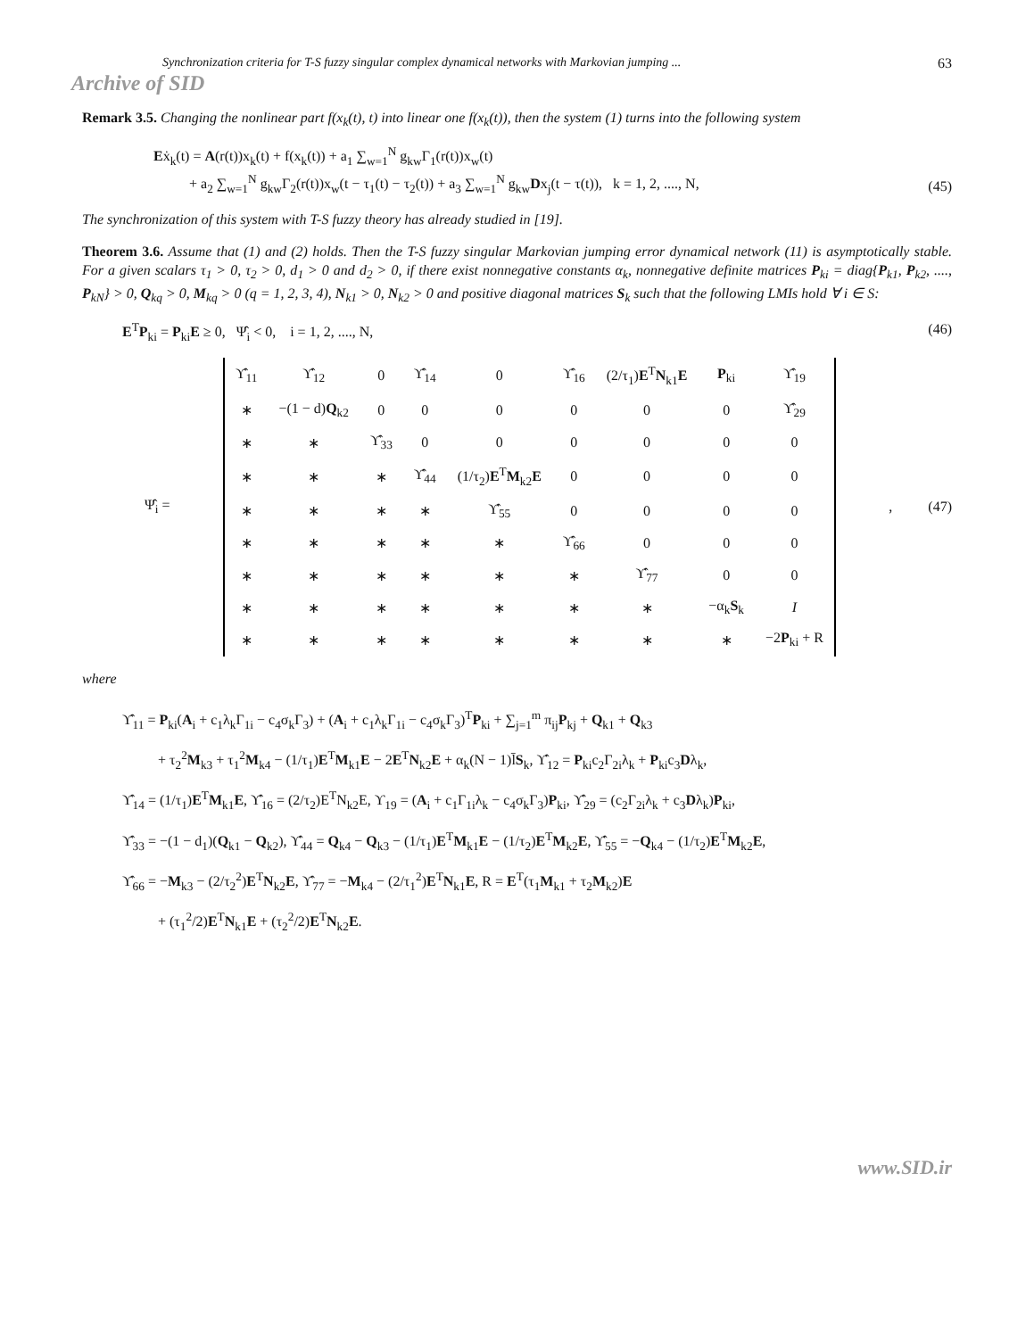Synchronization criteria for T-S fuzzy singular complex dynamical networks with Markovian jumping ... 63
Archive of SID
Remark 3.5. Changing the nonlinear part f(x<sub>k</sub>(t), t) into linear one f(x<sub>k</sub>(t)), then the system (1) turns into the following system
Eẋ<sub>k</sub>(t) = A(r(t))x<sub>k</sub>(t) + f(x<sub>k</sub>(t)) + a<sub>1</sub> ∑<sub>w=1</sub><sup>N</sup> g<sub>kw</sub>Γ<sub>1</sub>(r(t))x<sub>w</sub>(t)
+ a<sub>2</sub> ∑<sub>w=1</sub><sup>N</sup> g<sub>kw</sub>Γ<sub>2</sub>(r(t))x<sub>w</sub>(t − τ<sub>1</sub>(t) − τ<sub>2</sub>(t)) + a<sub>3</sub> ∑<sub>w=1</sub><sup>N</sup> g<sub>kw</sub>Dx<sub>j</sub>(t − τ(t)), k = 1, 2, ...., N,
(45)
The synchronization of this system with T-S fuzzy theory has already studied in [19].
Theorem 3.6. Assume that (1) and (2) holds. Then the T-S fuzzy singular Markovian jumping error dynamical network (11) is asymptotically stable. For a given scalars τ<sub>1</sub> > 0, τ<sub>2</sub> > 0, d<sub>1</sub> > 0 and d<sub>2</sub> > 0, if there exist nonnegative constants α<sub>k</sub>, nonnegative definite matrices P<sub>ki</sub> = diag{P<sub>k1</sub>, P<sub>k2</sub>, ...., P<sub>kN</sub>} > 0, Q<sub>kq</sub> > 0, M<sub>kq</sub> > 0 (q = 1, 2, 3, 4), N<sub>k1</sub> > 0, N<sub>k2</sub> > 0 and positive diagonal matrices S<sub>k</sub> such that the following LMIs hold ∀ i ∈ S:
E<sup>T</sup>P<sub>ki</sub> = P<sub>ki</sub>E ≥ 0, Ψ̂<sub>i</sub> < 0, i = 1, 2, ...., N,
(46)
Ψ̂<sub>i</sub> =
| ϒ̂<sub>11</sub> | ϒ̂<sub>12</sub> | 0 | ϒ̂<sub>14</sub> | 0 | ϒ̂<sub>16</sub> | (2/τ<sub>1</sub>) E<sup>T</sup> N<sub>k1</sub> E | P<sub>ki</sub> | ϒ̂<sub>19</sub> |
| ∗ | −(1 − d) Q<sub>k2</sub> | 0 | 0 | 0 | 0 | 0 | 0 | ϒ̂<sub>29</sub> |
| ∗ | ∗ | ϒ̂<sub>33</sub> | 0 | 0 | 0 | 0 | 0 | 0 |
| ∗ | ∗ | ∗ | ϒ̂<sub>44</sub> | (1/τ<sub>2</sub>) E<sup>T</sup> M<sub>k2</sub> E | 0 | 0 | 0 | 0 |
| ∗ | ∗ | ∗ | ∗ | ϒ̂<sub>55</sub> | 0 | 0 | 0 | 0 |
| ∗ | ∗ | ∗ | ∗ | ∗ | ϒ̂<sub>66</sub> | 0 | 0 | 0 |
| ∗ | ∗ | ∗ | ∗ | ∗ | ∗ | ϒ̂<sub>77</sub> | 0 | 0 |
| ∗ | ∗ | ∗ | ∗ | ∗ | ∗ | ∗ | −α<sub>k</sub> S<sub>k</sub> | I |
| ∗ | ∗ | ∗ | ∗ | ∗ | ∗ | ∗ | ∗ | −2 P<sub>ki</sub> + R |
, (47)
where
ϒ̂<sub>11</sub> = P<sub>ki</sub>(A<sub>i</sub> + c<sub>1</sub>λ<sub>k</sub>Γ<sub>1i</sub> − c<sub>4</sub>σ<sub>k</sub>Γ<sub>3</sub>) + (A<sub>i</sub> + c<sub>1</sub>λ<sub>k</sub>Γ<sub>1i</sub> − c<sub>4</sub>σ<sub>k</sub>Γ<sub>3</sub>)<sup>T</sup>P<sub>ki</sub> + ∑<sub>j=1</sub><sup>m</sup> π<sub>ij</sub>P<sub>kj</sub> + Q<sub>k1</sub> + Q<sub>k3</sub>
+ τ<sub>2</sub><sup>2</sup>M<sub>k3</sub> + τ<sub>1</sub><sup>2</sup>M<sub>k4</sub> − (1/τ<sub>1</sub>)E<sup>T</sup>M<sub>k1</sub>E − 2E<sup>T</sup>N<sub>k2</sub>E + α<sub>k</sub>(N − 1)l̄S<sub>k</sub>, ϒ̂<sub>12</sub> = P<sub>ki</sub>c<sub>2</sub>Γ<sub>2i</sub>λ<sub>k</sub> + P<sub>ki</sub>c<sub>3</sub>Dλ<sub>k</sub>,
ϒ̂<sub>14</sub> = (1/τ<sub>1</sub>)E<sup>T</sup>M<sub>k1</sub>E, ϒ̂<sub>16</sub> = (2/τ<sub>2</sub>)E<sup>T</sup>N<sub>k2</sub>E, ϒ<sub>19</sub> = (A<sub>i</sub> + c<sub>1</sub>Γ<sub>1i</sub>λ<sub>k</sub> − c<sub>4</sub>σ<sub>k</sub>Γ<sub>3</sub>)P<sub>ki</sub>, ϒ̂<sub>29</sub> = (c<sub>2</sub>Γ<sub>2i</sub>λ<sub>k</sub> + c<sub>3</sub>Dλ<sub>k</sub>)P<sub>ki</sub>,
ϒ̂<sub>33</sub> = −(1 − d<sub>1</sub>)(Q<sub>k1</sub> − Q<sub>k2</sub>), ϒ̂<sub>44</sub> = Q<sub>k4</sub> − Q<sub>k3</sub> − (1/τ<sub>1</sub>)E<sup>T</sup>M<sub>k1</sub>E − (1/τ<sub>2</sub>)E<sup>T</sup>M<sub>k2</sub>E, ϒ̂<sub>55</sub> = −Q<sub>k4</sub> − (1/τ<sub>2</sub>)E<sup>T</sup>M<sub>k2</sub>E,
ϒ̂<sub>66</sub> = −M<sub>k3</sub> − (2/τ<sub>2</sub><sup>2</sup>)E<sup>T</sup>N<sub>k2</sub>E, ϒ̂<sub>77</sub> = −M<sub>k4</sub> − (2/τ<sub>1</sub><sup>2</sup>)E<sup>T</sup>N<sub>k1</sub>E, R = E<sup>T</sup>(τ<sub>1</sub>M<sub>k1</sub> + τ<sub>2</sub>M<sub>k2</sub>)E
+ (τ<sub>1</sub><sup>2</sup>/2)E<sup>T</sup>N<sub>k1</sub>E + (τ<sub>2</sub><sup>2</sup>/2)E<sup>T</sup>N<sub>k2</sub>E.
www.SID.ir